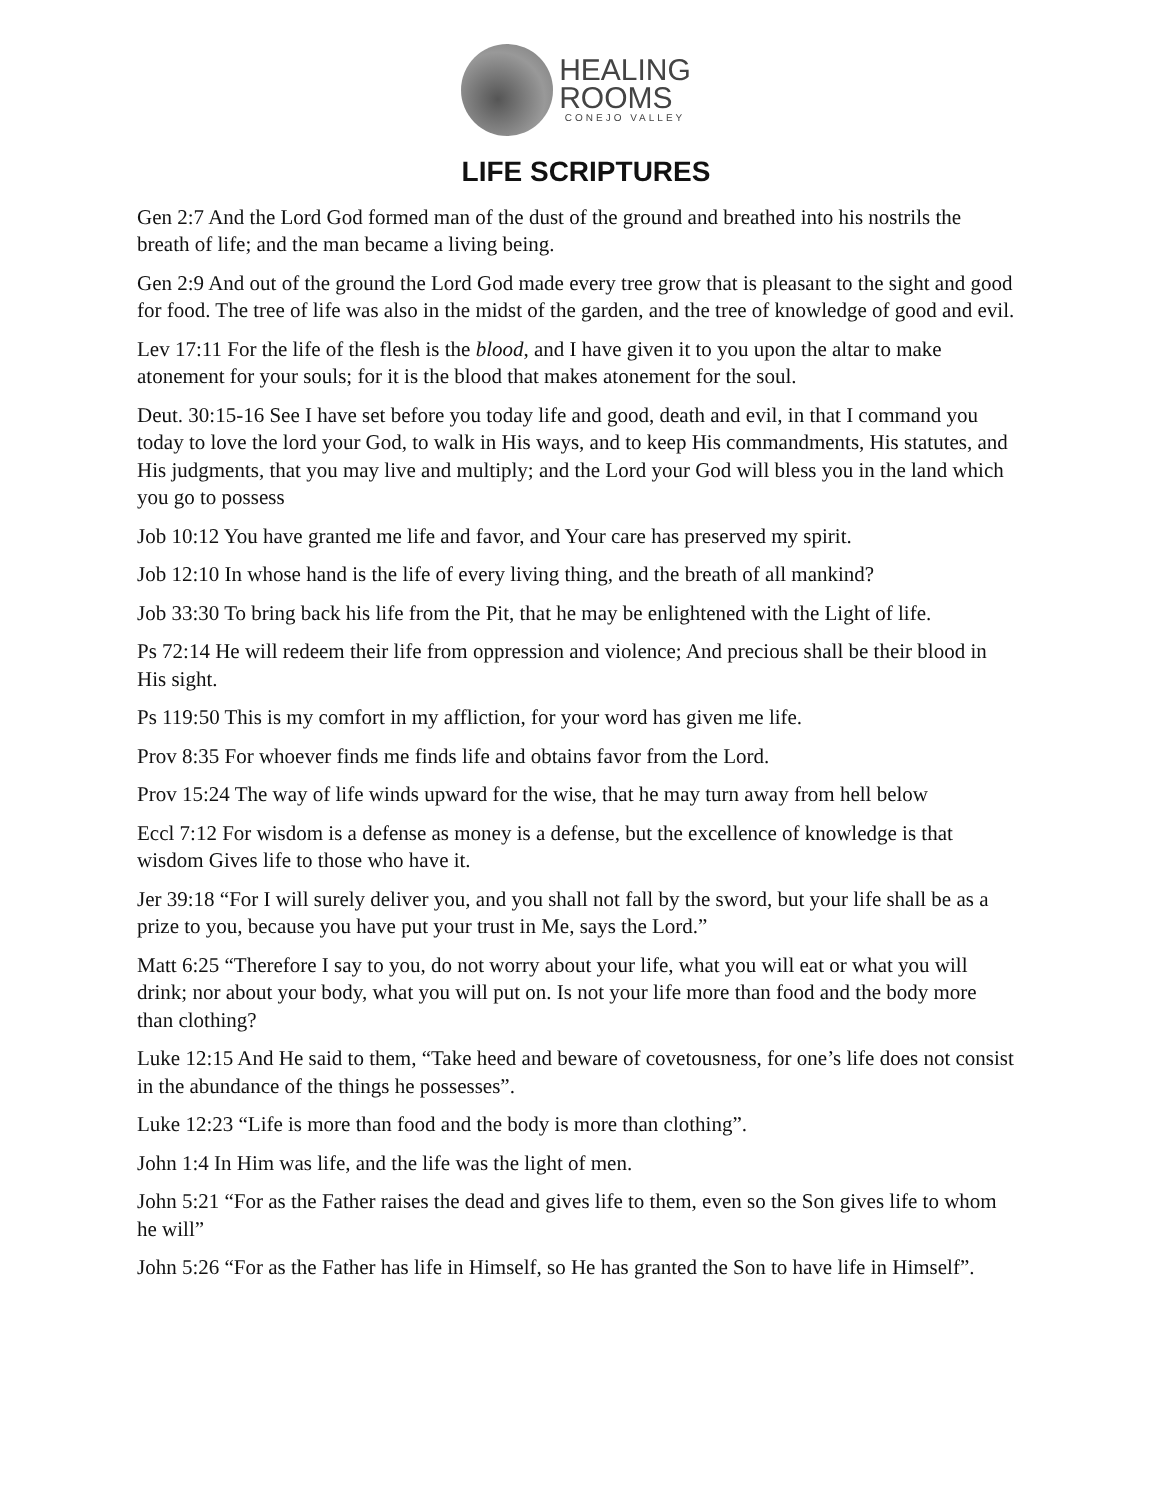HEALING
ROOMS
CONEJO VALLEY
LIFE SCRIPTURES
Gen 2:7 And the Lord God formed man of the dust of the ground and breathed into his nostrils the breath of life; and the man became a living being.
Gen 2:9 And out of the ground the Lord God made every tree grow that is pleasant to the sight and good for food. The tree of life was also in the midst of the garden, and the tree of knowledge of good and evil.
Lev 17:11 For the life of the flesh is the blood, and I have given it to you upon the altar to make atonement for your souls; for it is the blood that makes atonement for the soul.
Deut. 30:15-16 See I have set before you today life and good, death and evil, in that I command you today to love the lord your God, to walk in His ways, and to keep His commandments, His statutes, and His judgments, that you may live and multiply; and the Lord your God will bless you in the land which you go to possess
Job 10:12 You have granted me life and favor, and Your care has preserved my spirit.
Job 12:10 In whose hand is the life of every living thing, and the breath of all mankind?
Job 33:30 To bring back his life from the Pit, that he may be enlightened with the Light of life.
Ps 72:14 He will redeem their life from oppression and violence; And precious shall be their blood in His sight.
Ps 119:50 This is my comfort in my affliction, for your word has given me life.
Prov 8:35 For whoever finds me finds life and obtains favor from the Lord.
Prov 15:24 The way of life winds upward for the wise, that he may turn away from hell below
Eccl 7:12 For wisdom is a defense as money is a defense, but the excellence of knowledge is that wisdom Gives life to those who have it.
Jer 39:18 “For I will surely deliver you, and you shall not fall by the sword, but your life shall be as a prize to you, because you have put your trust in Me, says the Lord.”
Matt 6:25 “Therefore I say to you, do not worry about your life, what you will eat or what you will drink; nor about your body, what you will put on. Is not your life more than food and the body more than clothing?
Luke 12:15 And He said to them, “Take heed and beware of covetousness, for one’s life does not consist in the abundance of the things he possesses”.
Luke 12:23 “Life is more than food and the body is more than clothing”.
John 1:4 In Him was life, and the life was the light of men.
John 5:21 “For as the Father raises the dead and gives life to them, even so the Son gives life to whom he will”
John 5:26 “For as the Father has life in Himself, so He has granted the Son to have life in Himself”.